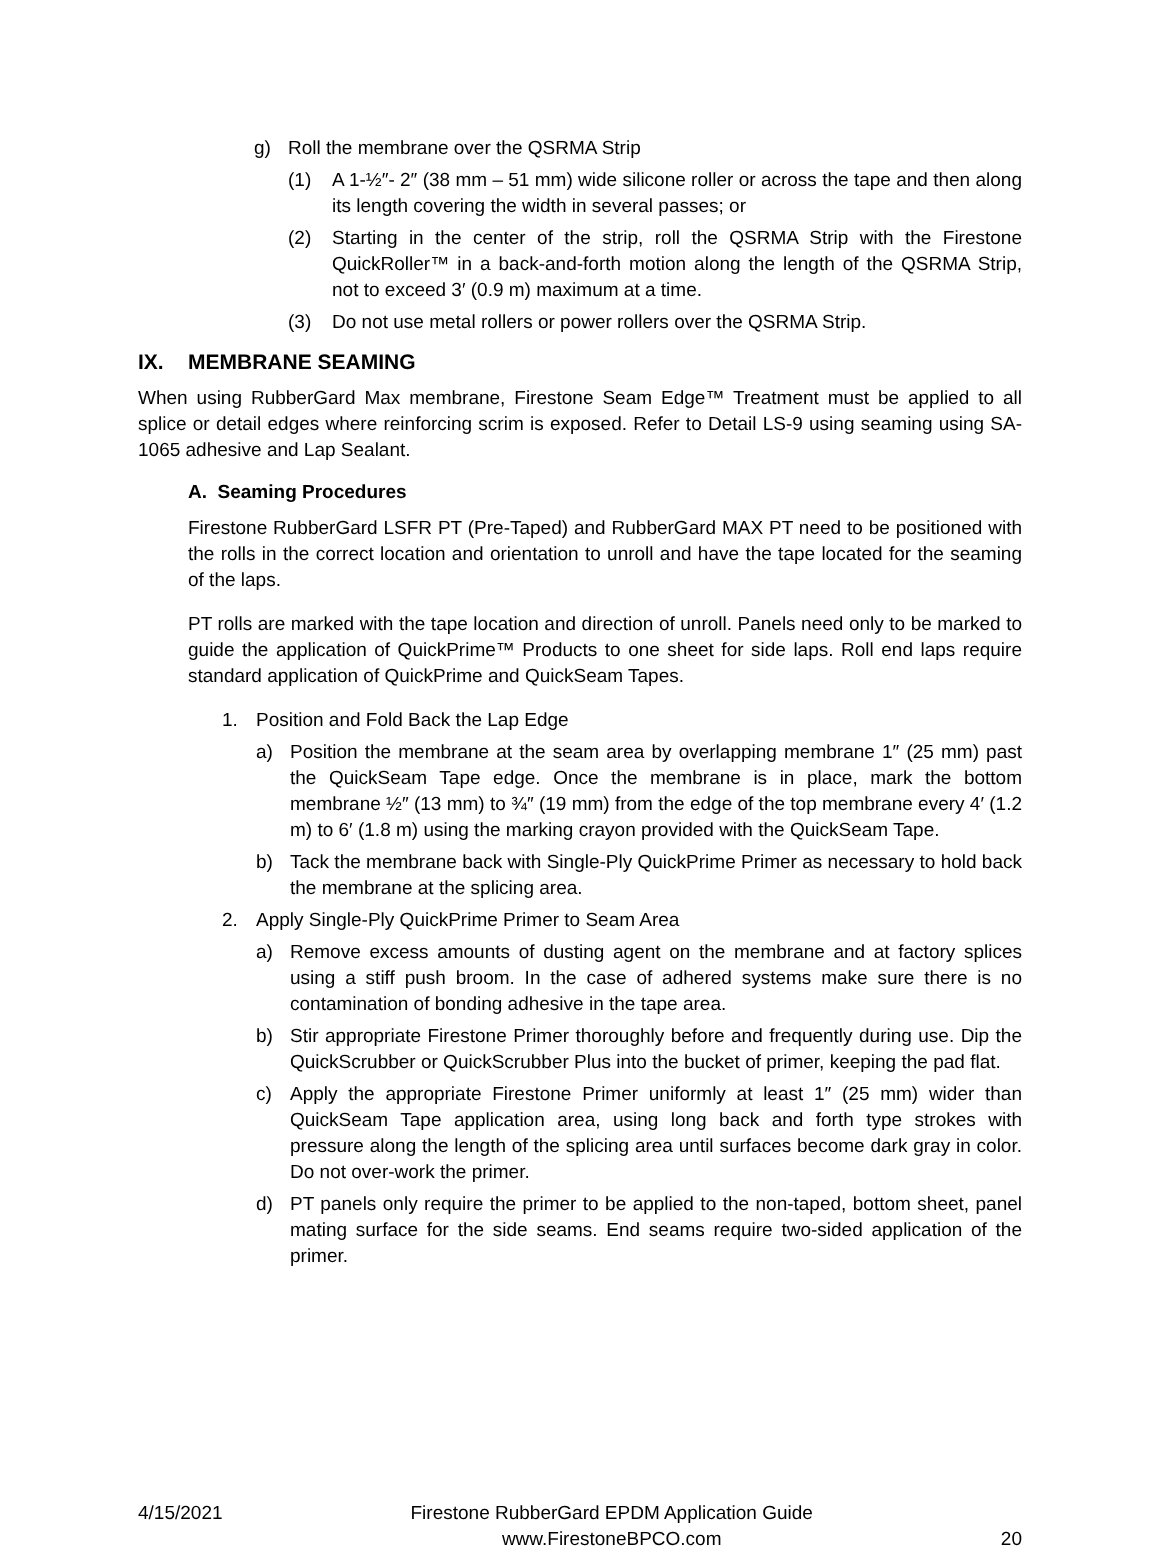g) Roll the membrane over the QSRMA Strip
(1) A 1-½″- 2″ (38 mm – 51 mm) wide silicone roller or across the tape and then along its length covering the width in several passes; or
(2) Starting in the center of the strip, roll the QSRMA Strip with the Firestone QuickRoller™ in a back-and-forth motion along the length of the QSRMA Strip, not to exceed 3′ (0.9 m) maximum at a time.
(3) Do not use metal rollers or power rollers over the QSRMA Strip.
IX. MEMBRANE SEAMING
When using RubberGard Max membrane, Firestone Seam Edge™ Treatment must be applied to all splice or detail edges where reinforcing scrim is exposed. Refer to Detail LS-9 using seaming using SA-1065 adhesive and Lap Sealant.
A. Seaming Procedures
Firestone RubberGard LSFR PT (Pre-Taped) and RubberGard MAX PT need to be positioned with the rolls in the correct location and orientation to unroll and have the tape located for the seaming of the laps.
PT rolls are marked with the tape location and direction of unroll. Panels need only to be marked to guide the application of QuickPrime™ Products to one sheet for side laps. Roll end laps require standard application of QuickPrime and QuickSeam Tapes.
1. Position and Fold Back the Lap Edge
a) Position the membrane at the seam area by overlapping membrane 1″ (25 mm) past the QuickSeam Tape edge. Once the membrane is in place, mark the bottom membrane ½″ (13 mm) to ¾″ (19 mm) from the edge of the top membrane every 4′ (1.2 m) to 6′ (1.8 m) using the marking crayon provided with the QuickSeam Tape.
b) Tack the membrane back with Single-Ply QuickPrime Primer as necessary to hold back the membrane at the splicing area.
2. Apply Single-Ply QuickPrime Primer to Seam Area
a) Remove excess amounts of dusting agent on the membrane and at factory splices using a stiff push broom. In the case of adhered systems make sure there is no contamination of bonding adhesive in the tape area.
b) Stir appropriate Firestone Primer thoroughly before and frequently during use. Dip the QuickScrubber or QuickScrubber Plus into the bucket of primer, keeping the pad flat.
c) Apply the appropriate Firestone Primer uniformly at least 1″ (25 mm) wider than QuickSeam Tape application area, using long back and forth type strokes with pressure along the length of the splicing area until surfaces become dark gray in color. Do not over-work the primer.
d) PT panels only require the primer to be applied to the non-taped, bottom sheet, panel mating surface for the side seams. End seams require two-sided application of the primer.
4/15/2021 Firestone RubberGard EPDM Application Guide
www.FirestoneBPCO.com 20